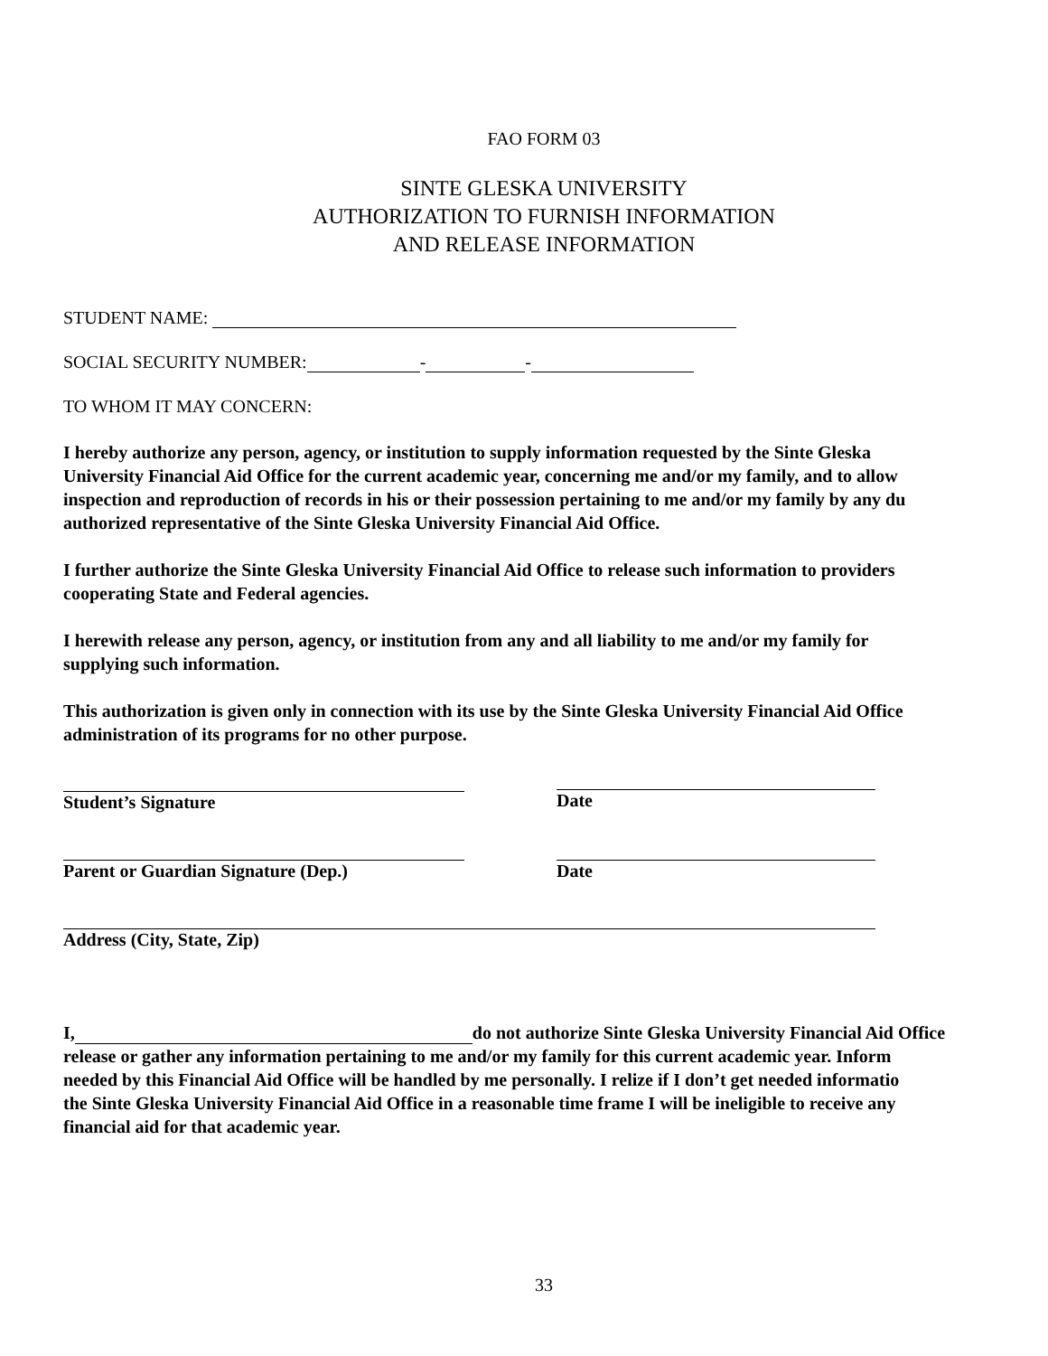FAO FORM 03
SINTE GLESKA UNIVERSITY
AUTHORIZATION TO FURNISH INFORMATION
AND RELEASE INFORMATION
STUDENT NAME:
SOCIAL SECURITY NUMBER: - -
TO WHOM IT MAY CONCERN:
I hereby authorize any person, agency, or institution to supply information requested by the Sinte Gleska
University Financial Aid Office for the current academic year, concerning me and/or my family, and to allow
inspection and reproduction of records in his or their possession pertaining to me and/or my family by any du
authorized representative of the Sinte Gleska University Financial Aid Office.
I further authorize the Sinte Gleska University Financial Aid Office to release such information to providers
cooperating State and Federal agencies.
I herewith release any person, agency, or institution from any and all liability to me and/or my family for
supplying such information.
This authorization is given only in connection with its use by the Sinte Gleska University Financial Aid Office
administration of its programs for no other purpose.
Student’s Signature Date
Parent or Guardian Signature (Dep.) Date
Address (City, State, Zip)
I, do not authorize Sinte Gleska University Financial Aid Office
release or gather any information pertaining to me and/or my family for this current academic year. Inform
needed by this Financial Aid Office will be handled by me personally. I relize if I don’t get needed informatio
the Sinte Gleska University Financial Aid Office in a reasonable time frame I will be ineligible to receive any
financial aid for that academic year.
33